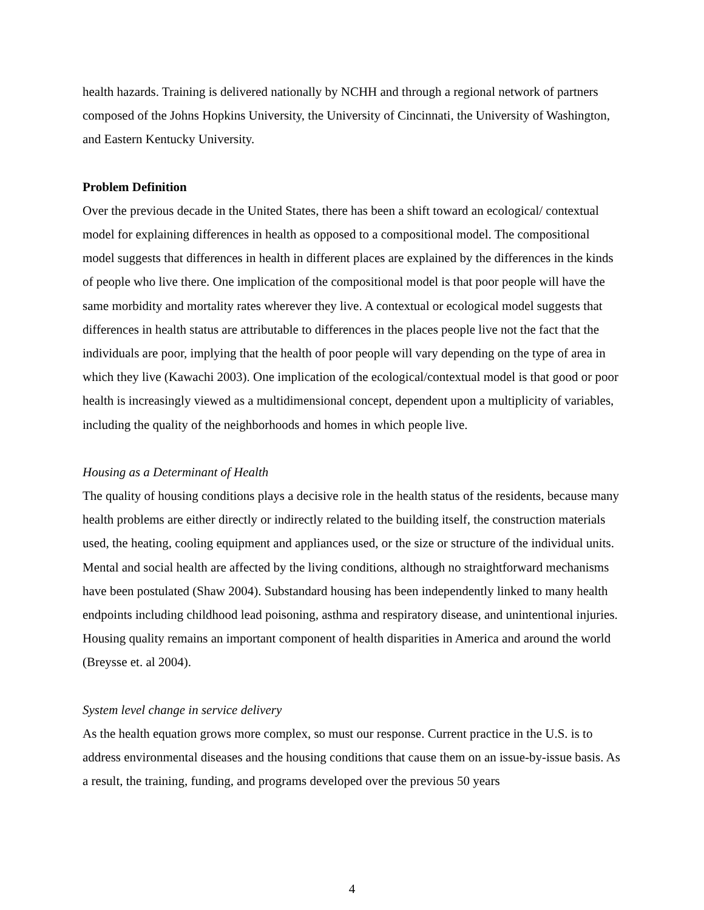health hazards. Training is delivered nationally by NCHH and through a regional network of partners composed of the Johns Hopkins University, the University of Cincinnati, the University of Washington, and Eastern Kentucky University.
Problem Definition
Over the previous decade in the United States, there has been a shift toward an ecological/ contextual model for explaining differences in health as opposed to a compositional model. The compositional model suggests that differences in health in different places are explained by the differences in the kinds of people who live there. One implication of the compositional model is that poor people will have the same morbidity and mortality rates wherever they live. A contextual or ecological model suggests that differences in health status are attributable to differences in the places people live not the fact that the individuals are poor, implying that the health of poor people will vary depending on the type of area in which they live (Kawachi 2003). One implication of the ecological/contextual model is that good or poor health is increasingly viewed as a multidimensional concept, dependent upon a multiplicity of variables, including the quality of the neighborhoods and homes in which people live.
Housing as a Determinant of Health
The quality of housing conditions plays a decisive role in the health status of the residents, because many health problems are either directly or indirectly related to the building itself, the construction materials used, the heating, cooling equipment and appliances used, or the size or structure of the individual units. Mental and social health are affected by the living conditions, although no straightforward mechanisms have been postulated (Shaw 2004). Substandard housing has been independently linked to many health endpoints including childhood lead poisoning, asthma and respiratory disease, and unintentional injuries. Housing quality remains an important component of health disparities in America and around the world (Breysse et. al 2004).
System level change in service delivery
As the health equation grows more complex, so must our response. Current practice in the U.S. is to address environmental diseases and the housing conditions that cause them on an issue-by-issue basis. As a result, the training, funding, and programs developed over the previous 50 years
4